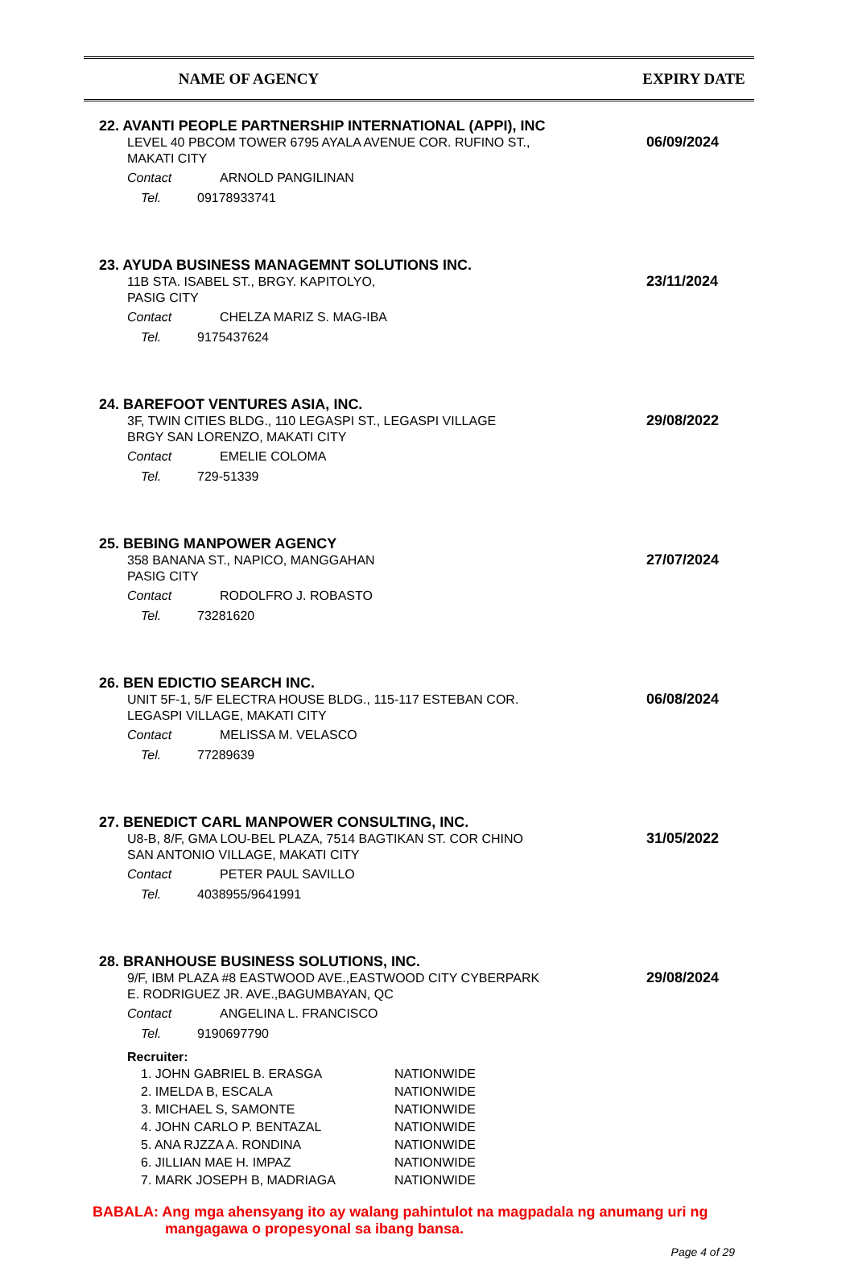NAME OF AGENCY EXPIRY DATE
22. AVANTI PEOPLE PARTNERSHIP INTERNATIONAL (APPI), INC
06/09/2024
LEVEL 40 PBCOM TOWER 6795 AYALA AVENUE COR. RUFINO ST.,
MAKATI CITY
Contact ARNOLD PANGILINAN
Tel. 09178933741
23. AYUDA BUSINESS MANAGEMNT SOLUTIONS INC.
23/11/2024
11B STA. ISABEL ST., BRGY. KAPITOLYO,
PASIG CITY
Contact CHELZA MARIZ S. MAG-IBA
Tel. 9175437624
24. BAREFOOT VENTURES ASIA, INC.
29/08/2022
3F, TWIN CITIES BLDG., 110 LEGASPI ST., LEGASPI VILLAGE
BRGY SAN LORENZO, MAKATI CITY
Contact EMELIE COLOMA
Tel. 729-51339
25. BEBING MANPOWER AGENCY
27/07/2024
358 BANANA ST., NAPICO, MANGGAHAN
PASIG CITY
Contact RODOLFRO J. ROBASTO
Tel. 73281620
26. BEN EDICTIO SEARCH INC.
06/08/2024
UNIT 5F-1, 5/F ELECTRA HOUSE BLDG., 115-117 ESTEBAN COR.
LEGASPI VILLAGE, MAKATI CITY
Contact MELISSA M. VELASCO
Tel. 77289639
27. BENEDICT CARL MANPOWER CONSULTING, INC.
31/05/2022
U8-B, 8/F, GMA LOU-BEL PLAZA, 7514 BAGTIKAN ST. COR CHINO
SAN ANTONIO VILLAGE, MAKATI CITY
Contact PETER PAUL SAVILLO
Tel. 4038955/9641991
28. BRANHOUSE BUSINESS SOLUTIONS, INC.
29/08/2024
9/F, IBM PLAZA #8 EASTWOOD AVE.,EASTWOOD CITY CYBERPARK
E. RODRIGUEZ JR. AVE.,BAGUMBAYAN, QC
Contact ANGELINA L. FRANCISCO
Tel. 9190697790
Recruiter:
| 1. JOHN GABRIEL B. ERASGA | NATIONWIDE |
| 2. IMELDA B, ESCALA | NATIONWIDE |
| 3. MICHAEL S, SAMONTE | NATIONWIDE |
| 4. JOHN CARLO P. BENTAZAL | NATIONWIDE |
| 5. ANA RJZZA A. RONDINA | NATIONWIDE |
| 6. JILLIAN MAE H. IMPAZ | NATIONWIDE |
| 7. MARK JOSEPH B, MADRIAGA | NATIONWIDE |
BABALA: Ang mga ahensyang ito ay walang pahintulot na magpadala ng anumang uri ng
mangagawa o propesyonal sa ibang bansa.
Page 4 of 29